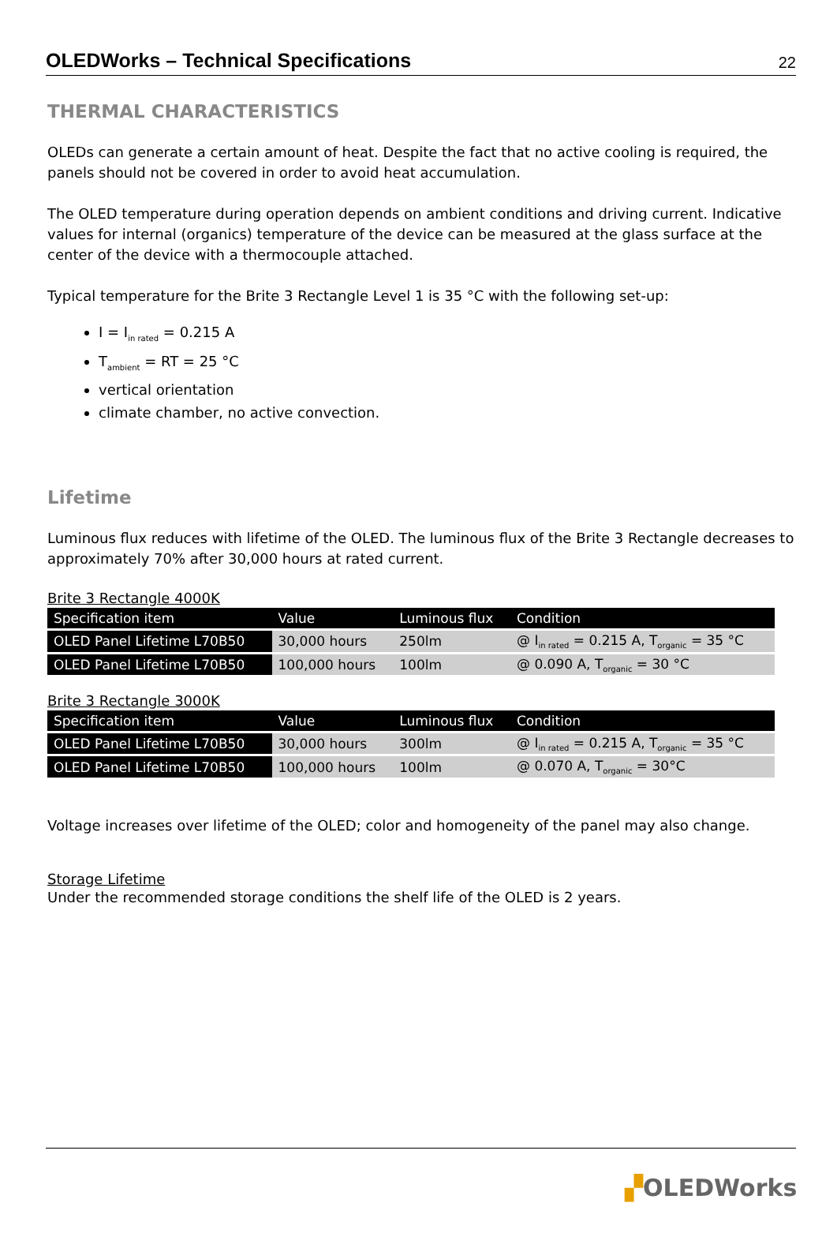OLEDWorks – Technical Specifications
22
THERMAL CHARACTERISTICS
OLEDs can generate a certain amount of heat. Despite the fact that no active cooling is required, the panels should not be covered in order to avoid heat accumulation.
The OLED temperature during operation depends on ambient conditions and driving current. Indicative values for internal (organics) temperature of the device can be measured at the glass surface at the center of the device with a thermocouple attached.
Typical temperature for the Brite 3 Rectangle Level 1 is 35 °C with the following set-up:
I = I<sub>in rated</sub> = 0.215 A
T<sub>ambient</sub> = RT = 25 °C
vertical orientation
climate chamber, no active convection.
Lifetime
Luminous flux reduces with lifetime of the OLED. The luminous flux of the Brite 3 Rectangle decreases to approximately 70% after 30,000 hours at rated current.
Brite 3 Rectangle 4000K
| Specification item | Value | Luminous flux | Condition |
| --- | --- | --- | --- |
| OLED Panel Lifetime L70B50 | 30,000 hours | 250lm | @ I<sub>in rated</sub> = 0.215 A, T<sub>organic</sub> = 35 °C |
| OLED Panel Lifetime L70B50 | 100,000 hours | 100lm | @ 0.090 A, T<sub>organic</sub> = 30 °C |
Brite 3 Rectangle 3000K
| Specification item | Value | Luminous flux | Condition |
| --- | --- | --- | --- |
| OLED Panel Lifetime L70B50 | 30,000 hours | 300lm | @ I<sub>in rated</sub> = 0.215 A, T<sub>organic</sub> = 35 °C |
| OLED Panel Lifetime L70B50 | 100,000 hours | 100lm | @ 0.070 A, T<sub>organic</sub> = 30°C |
Voltage increases over lifetime of the OLED; color and homogeneity of the panel may also change.
Storage Lifetime
Under the recommended storage conditions the shelf life of the OLED is 2 years.
▞OLEDWorks